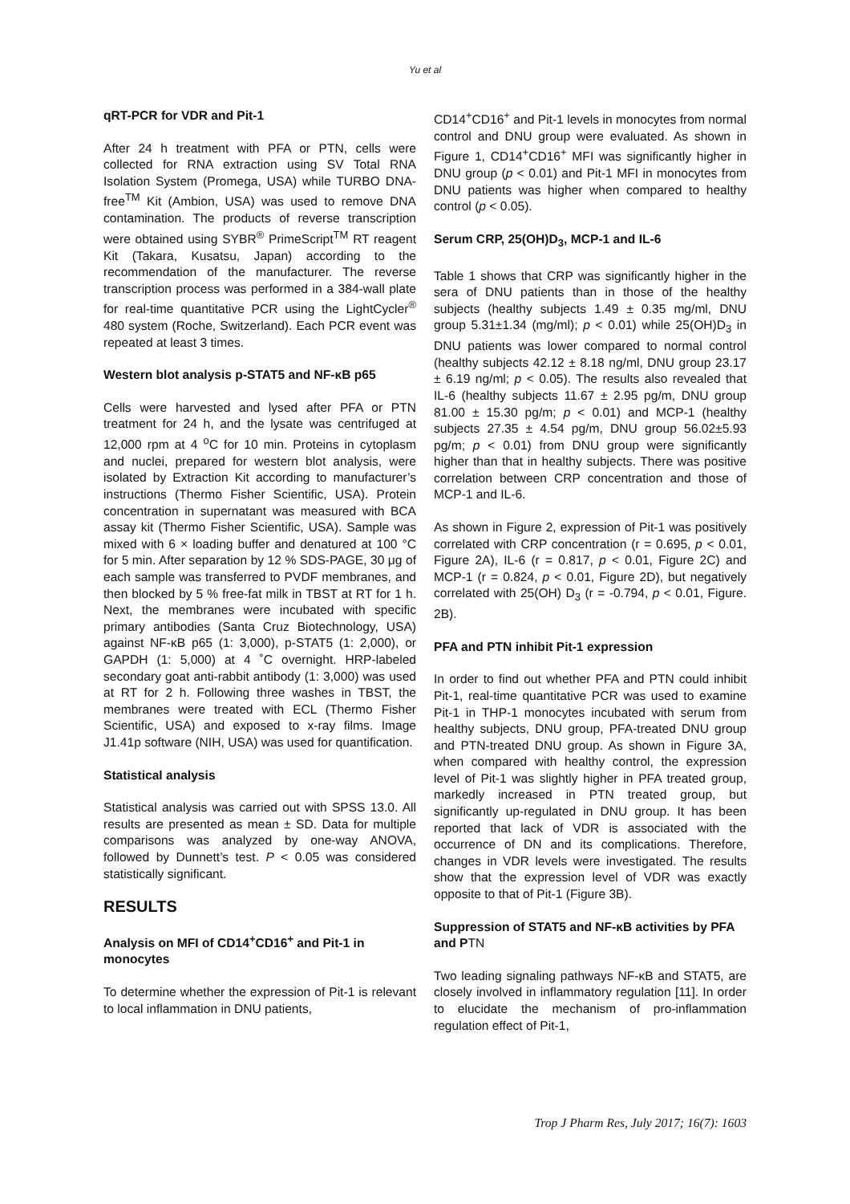Yu et al
qRT-PCR for VDR and Pit-1
After 24 h treatment with PFA or PTN, cells were collected for RNA extraction using SV Total RNA Isolation System (Promega, USA) while TURBO DNA-free<sup>TM</sup> Kit (Ambion, USA) was used to remove DNA contamination. The products of reverse transcription were obtained using SYBR<sup>®</sup> PrimeScript<sup>TM</sup> RT reagent Kit (Takara, Kusatsu, Japan) according to the recommendation of the manufacturer. The reverse transcription process was performed in a 384-wall plate for real-time quantitative PCR using the LightCycler<sup>®</sup> 480 system (Roche, Switzerland). Each PCR event was repeated at least 3 times.
Western blot analysis p-STAT5 and NF-κB p65
Cells were harvested and lysed after PFA or PTN treatment for 24 h, and the lysate was centrifuged at 12,000 rpm at 4 <sup>o</sup>C for 10 min. Proteins in cytoplasm and nuclei, prepared for western blot analysis, were isolated by Extraction Kit according to manufacturer’s instructions (Thermo Fisher Scientific, USA). Protein concentration in supernatant was measured with BCA assay kit (Thermo Fisher Scientific, USA). Sample was mixed with 6 × loading buffer and denatured at 100 °C for 5 min. After separation by 12 % SDS-PAGE, 30 μg of each sample was transferred to PVDF membranes, and then blocked by 5 % free-fat milk in TBST at RT for 1 h. Next, the membranes were incubated with specific primary antibodies (Santa Cruz Biotechnology, USA) against NF-κB p65 (1: 3,000), p-STAT5 (1: 2,000), or GAPDH (1: 5,000) at 4 ˚C overnight. HRP-labeled secondary goat anti-rabbit antibody (1: 3,000) was used at RT for 2 h. Following three washes in TBST, the membranes were treated with ECL (Thermo Fisher Scientific, USA) and exposed to x-ray films. Image J1.41p software (NIH, USA) was used for quantification.
Statistical analysis
Statistical analysis was carried out with SPSS 13.0. All results are presented as mean ± SD. Data for multiple comparisons was analyzed by one-way ANOVA, followed by Dunnett’s test. P < 0.05 was considered statistically significant.
RESULTS
Analysis on MFI of CD14<sup>+</sup>CD16<sup>+</sup> and Pit-1 in monocytes
To determine whether the expression of Pit-1 is relevant to local inflammation in DNU patients,
CD14<sup>+</sup>CD16<sup>+</sup> and Pit-1 levels in monocytes from normal control and DNU group were evaluated. As shown in Figure 1, CD14<sup>+</sup>CD16<sup>+</sup> MFI was significantly higher in DNU group (p < 0.01) and Pit-1 MFI in monocytes from DNU patients was higher when compared to healthy control (p < 0.05).
Serum CRP, 25(OH)D<sub>3</sub>, MCP-1 and IL-6
Table 1 shows that CRP was significantly higher in the sera of DNU patients than in those of the healthy subjects (healthy subjects 1.49 ± 0.35 mg/ml, DNU group 5.31±1.34 (mg/ml); p < 0.01) while 25(OH)D<sub>3</sub> in DNU patients was lower compared to normal control (healthy subjects 42.12 ± 8.18 ng/ml, DNU group 23.17 ± 6.19 ng/ml; p < 0.05). The results also revealed that IL-6 (healthy subjects 11.67 ± 2.95 pg/m, DNU group 81.00 ± 15.30 pg/m; p < 0.01) and MCP-1 (healthy subjects 27.35 ± 4.54 pg/m, DNU group 56.02±5.93 pg/m; p < 0.01) from DNU group were significantly higher than that in healthy subjects. There was positive correlation between CRP concentration and those of MCP-1 and IL-6.
As shown in Figure 2, expression of Pit-1 was positively correlated with CRP concentration (r = 0.695, p < 0.01, Figure 2A), IL-6 (r = 0.817, p < 0.01, Figure 2C) and MCP-1 (r = 0.824, p < 0.01, Figure 2D), but negatively correlated with 25(OH) D<sub>3</sub> (r = -0.794, p < 0.01, Figure. 2B).
PFA and PTN inhibit Pit-1 expression
In order to find out whether PFA and PTN could inhibit Pit-1, real-time quantitative PCR was used to examine Pit-1 in THP-1 monocytes incubated with serum from healthy subjects, DNU group, PFA-treated DNU group and PTN-treated DNU group. As shown in Figure 3A, when compared with healthy control, the expression level of Pit-1 was slightly higher in PFA treated group, markedly increased in PTN treated group, but significantly up-regulated in DNU group. It has been reported that lack of VDR is associated with the occurrence of DN and its complications. Therefore, changes in VDR levels were investigated. The results show that the expression level of VDR was exactly opposite to that of Pit-1 (Figure 3B).
Suppression of STAT5 and NF-κB activities by PFA and PTN
Two leading signaling pathways NF-κB and STAT5, are closely involved in inflammatory regulation [11]. In order to elucidate the mechanism of pro-inflammation regulation effect of Pit-1,
Trop J Pharm Res, July 2017; 16(7): 1603